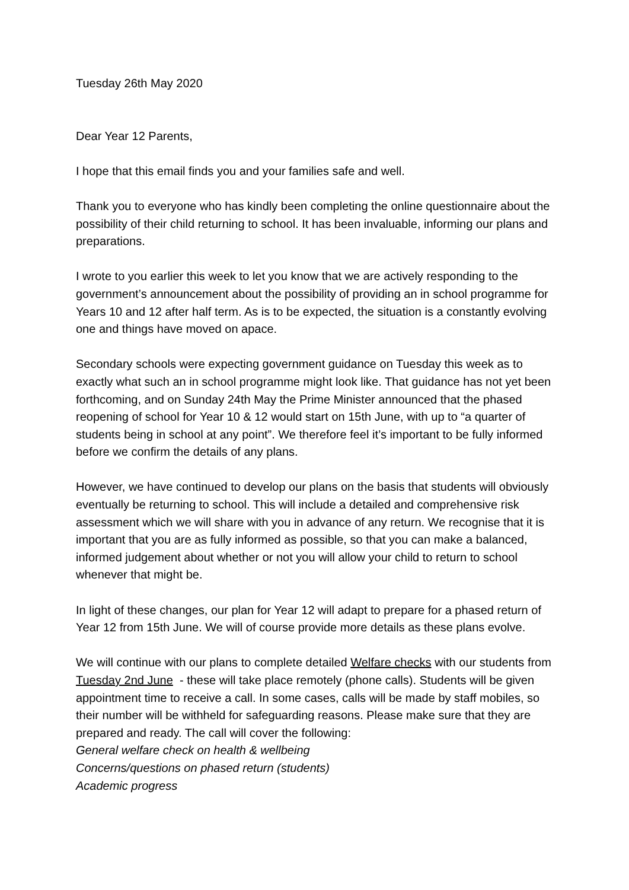Tuesday 26th May 2020
Dear Year 12 Parents,
I hope that this email finds you and your families safe and well.
Thank you to everyone who has kindly been completing the online questionnaire about the possibility of their child returning to school. It has been invaluable, informing our plans and preparations.
I wrote to you earlier this week to let you know that we are actively responding to the government’s announcement about the possibility of providing an in school programme for Years 10 and 12 after half term. As is to be expected, the situation is a constantly evolving one and things have moved on apace.
Secondary schools were expecting government guidance on Tuesday this week as to exactly what such an in school programme might look like. That guidance has not yet been forthcoming, and on Sunday 24th May the Prime Minister announced that the phased reopening of school for Year 10 & 12 would start on 15th June, with up to “a quarter of students being in school at any point”. We therefore feel it’s important to be fully informed before we confirm the details of any plans.
However, we have continued to develop our plans on the basis that students will obviously eventually be returning to school. This will include a detailed and comprehensive risk assessment which we will share with you in advance of any return. We recognise that it is important that you are as fully informed as possible, so that you can make a balanced, informed judgement about whether or not you will allow your child to return to school whenever that might be.
In light of these changes, our plan for Year 12 will adapt to prepare for a phased return of Year 12 from 15th June. We will of course provide more details as these plans evolve.
We will continue with our plans to complete detailed Welfare checks with our students from Tuesday 2nd June - these will take place remotely (phone calls). Students will be given appointment time to receive a call. In some cases, calls will be made by staff mobiles, so their number will be withheld for safeguarding reasons. Please make sure that they are prepared and ready. The call will cover the following:
General welfare check on health & wellbeing
Concerns/questions on phased return (students)
Academic progress